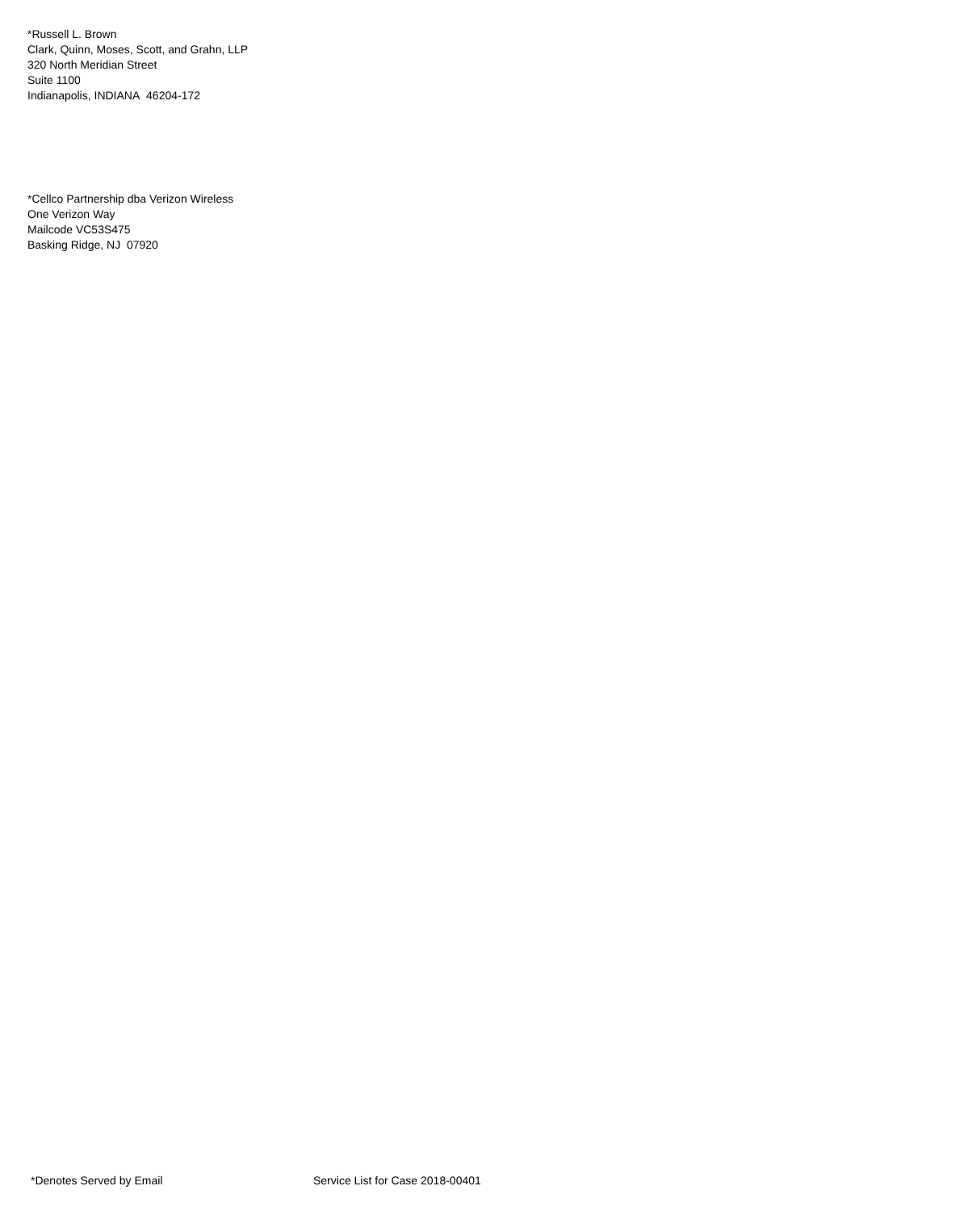*Russell L. Brown
Clark, Quinn, Moses, Scott, and Grahn, LLP
320 North Meridian Street
Suite 1100
Indianapolis, INDIANA 46204-172
*Cellco Partnership dba Verizon Wireless
One Verizon Way
Mailcode VC53S475
Basking Ridge, NJ 07920
*Denotes Served by Email Service List for Case 2018-00401